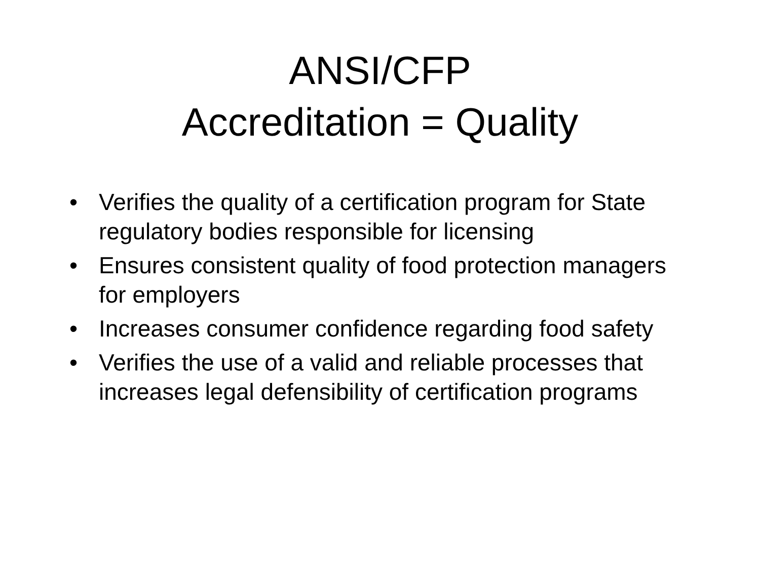ANSI/CFP
Accreditation = Quality
• Verifies the quality of a certification program for State regulatory bodies responsible for licensing
• Ensures consistent quality of food protection managers for employers
• Increases consumer confidence regarding food safety
• Verifies the use of a valid and reliable processes that increases legal defensibility of certification programs